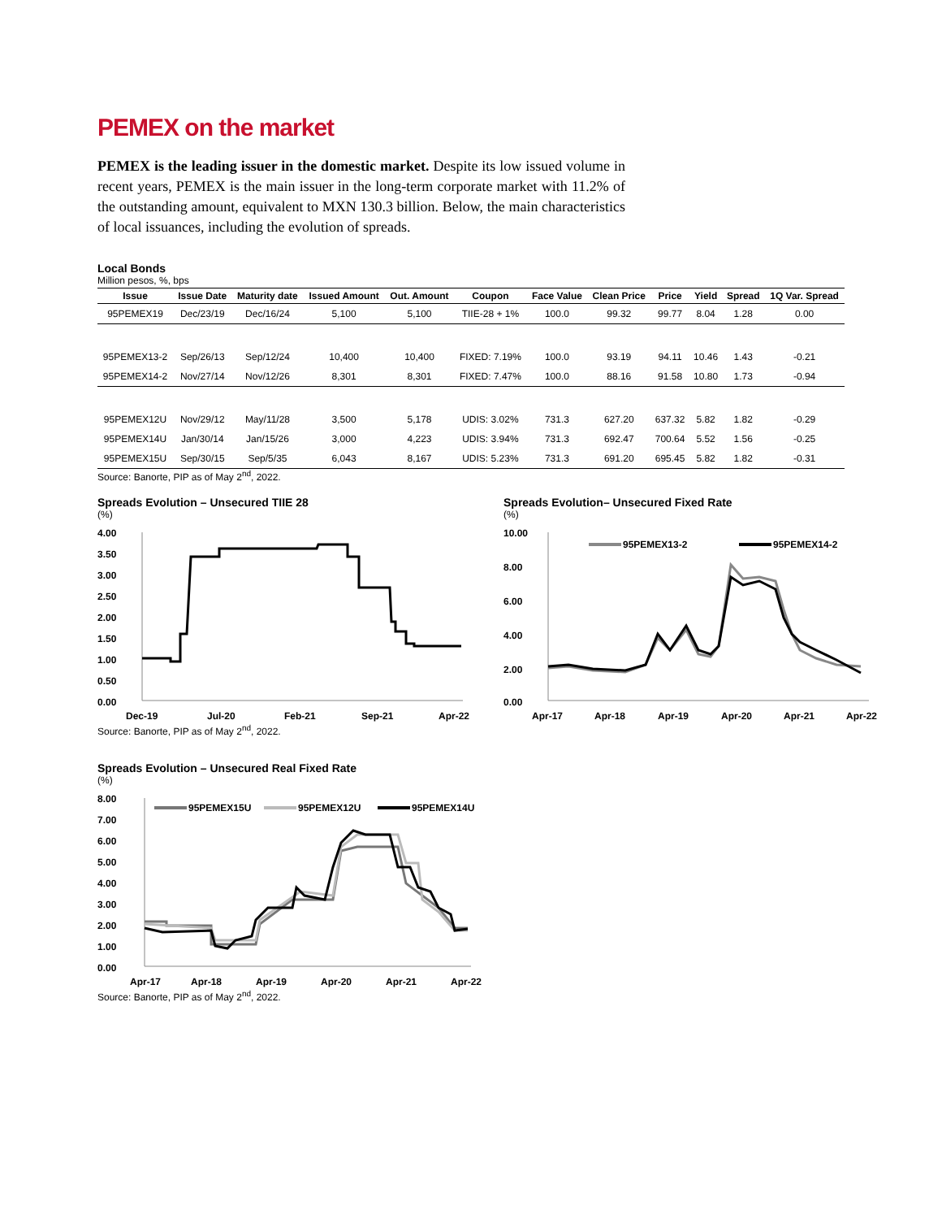PEMEX on the market
PEMEX is the leading issuer in the domestic market. Despite its low issued volume in recent years, PEMEX is the main issuer in the long-term corporate market with 11.2% of the outstanding amount, equivalent to MXN 130.3 billion. Below, the main characteristics of local issuances, including the evolution of spreads.
Local Bonds
Million pesos, %, bps
| Issue | Issue Date | Maturity date | Issued Amount | Out. Amount | Coupon | Face Value | Clean Price | Price | Yield | Spread | 1Q Var. Spread |
| --- | --- | --- | --- | --- | --- | --- | --- | --- | --- | --- | --- |
| 95PEMEX19 | Dec/23/19 | Dec/16/24 | 5,100 | 5,100 | TIIE-28 + 1% | 100.0 | 99.32 | 99.77 | 8.04 | 1.28 | 0.00 |
| 95PEMEX13-2 | Sep/26/13 | Sep/12/24 | 10,400 | 10,400 | FIXED: 7.19% | 100.0 | 93.19 | 94.11 | 10.46 | 1.43 | -0.21 |
| 95PEMEX14-2 | Nov/27/14 | Nov/12/26 | 8,301 | 8,301 | FIXED: 7.47% | 100.0 | 88.16 | 91.58 | 10.80 | 1.73 | -0.94 |
| 95PEMEX12U | Nov/29/12 | May/11/28 | 3,500 | 5,178 | UDIS: 3.02% | 731.3 | 627.20 | 637.32 | 5.82 | 1.82 | -0.29 |
| 95PEMEX14U | Jan/30/14 | Jan/15/26 | 3,000 | 4,223 | UDIS: 3.94% | 731.3 | 692.47 | 700.64 | 5.52 | 1.56 | -0.25 |
| 95PEMEX15U | Sep/30/15 | Sep/5/35 | 6,043 | 8,167 | UDIS: 5.23% | 731.3 | 691.20 | 695.45 | 5.82 | 1.82 | -0.31 |
Source: Banorte, PIP as of May 2<sup>nd</sup>, 2022.
Spreads Evolution – Unsecured TIIE 28
(%)
4.00
3.50
3.00
2.50
2.00
1.50
1.00
0.50
0.00
Dec-19
Jul-20
Feb-21
Sep-21
Apr-22
Source: Banorte, PIP as of May 2<sup>nd</sup>, 2022.
Spreads Evolution– Unsecured Fixed Rate
(%)
10.00
8.00
6.00
4.00
2.00
0.00
Apr-17
Apr-18
Apr-19
Apr-20
Apr-21
Apr-22
95PEMEX13-2
95PEMEX14-2
Spreads Evolution – Unsecured Real Fixed Rate
(%)
8.00
7.00
6.00
5.00
4.00
3.00
2.00
1.00
0.00
Apr-17
Apr-18
Apr-19
Apr-20
Apr-21
Apr-22
95PEMEX15U
95PEMEX12U
95PEMEX14U
Source: Banorte, PIP as of May 2<sup>nd</sup>, 2022.